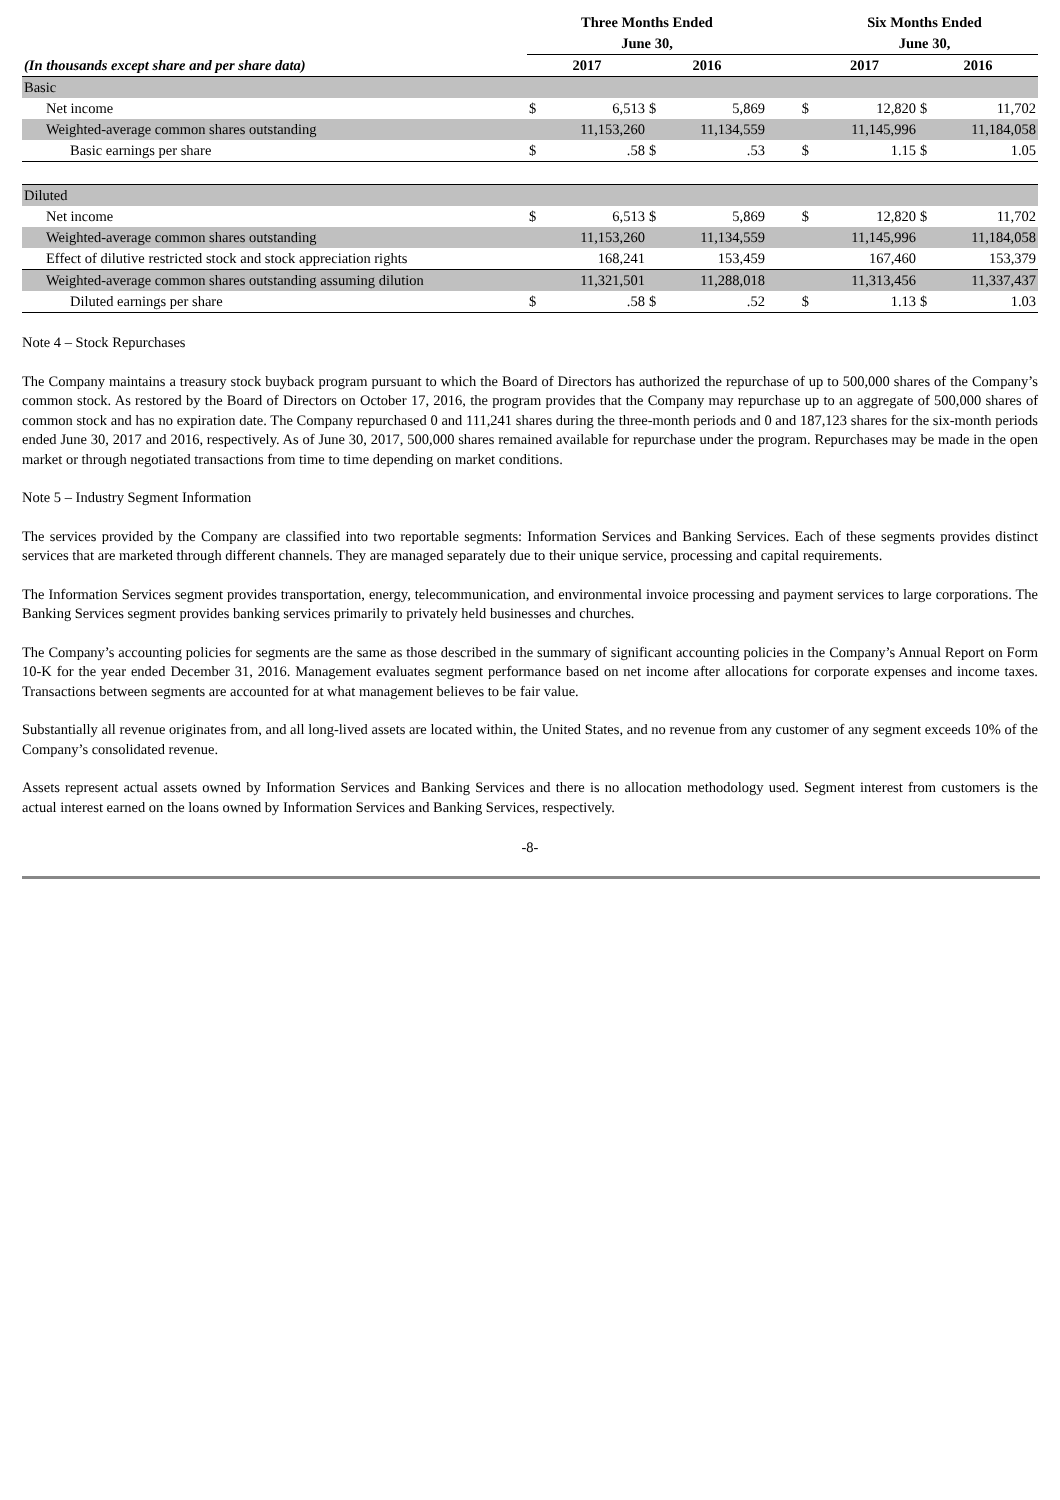| | Three Months Ended | | | | | Six Months Ended | | | |
| --- | --- | --- | --- | --- | --- | --- | --- | --- | --- |
| | June 30, | | | | | June 30, | | | |
| (In thousands except share and per share data) | 2017 | | 2016 | | | 2017 | | 2016 | |
| Basic | | | | | | | | | |
| Net income | $ | 6,513 | $ | 5,869 | $ | | 12,820 | $ | 11,702 |
| Weighted-average common shares outstanding | | 11,153,260 | | 11,134,559 | | | 11,145,996 | | 11,184,058 |
| Basic earnings per share | $ | .58 | $ | .53 | $ | | 1.15 | $ | 1.05 |
| Diluted | | | | | | | | | |
| Net income | $ | 6,513 | $ | 5,869 | $ | | 12,820 | $ | 11,702 |
| Weighted-average common shares outstanding | | 11,153,260 | | 11,134,559 | | | 11,145,996 | | 11,184,058 |
| Effect of dilutive restricted stock and stock appreciation rights | | 168,241 | | 153,459 | | | 167,460 | | 153,379 |
| Weighted-average common shares outstanding assuming dilution | | 11,321,501 | | 11,288,018 | | | 11,313,456 | | 11,337,437 |
| Diluted earnings per share | $ | .58 | $ | .52 | $ | | 1.13 | $ | 1.03 |
Note 4 – Stock Repurchases
The Company maintains a treasury stock buyback program pursuant to which the Board of Directors has authorized the repurchase of up to 500,000 shares of the Company’s common stock. As restored by the Board of Directors on October 17, 2016, the program provides that the Company may repurchase up to an aggregate of 500,000 shares of common stock and has no expiration date. The Company repurchased 0 and 111,241 shares during the three-month periods and 0 and 187,123 shares for the six-month periods ended June 30, 2017 and 2016, respectively. As of June 30, 2017, 500,000 shares remained available for repurchase under the program. Repurchases may be made in the open market or through negotiated transactions from time to time depending on market conditions.
Note 5 – Industry Segment Information
The services provided by the Company are classified into two reportable segments: Information Services and Banking Services. Each of these segments provides distinct services that are marketed through different channels. They are managed separately due to their unique service, processing and capital requirements.
The Information Services segment provides transportation, energy, telecommunication, and environmental invoice processing and payment services to large corporations. The Banking Services segment provides banking services primarily to privately held businesses and churches.
The Company’s accounting policies for segments are the same as those described in the summary of significant accounting policies in the Company’s Annual Report on Form 10-K for the year ended December 31, 2016. Management evaluates segment performance based on net income after allocations for corporate expenses and income taxes. Transactions between segments are accounted for at what management believes to be fair value.
Substantially all revenue originates from, and all long-lived assets are located within, the United States, and no revenue from any customer of any segment exceeds 10% of the Company’s consolidated revenue.
Assets represent actual assets owned by Information Services and Banking Services and there is no allocation methodology used. Segment interest from customers is the actual interest earned on the loans owned by Information Services and Banking Services, respectively.
-8-